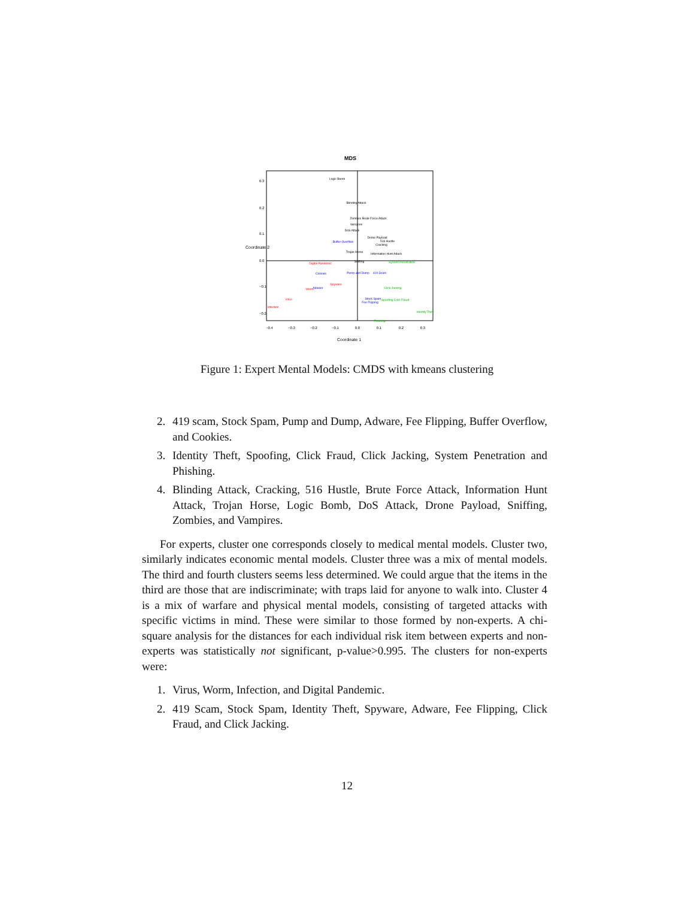MDS
Logic Bomb
Blinding Attack
Zombies Brute Force Attack
Vampires
DoS Attack
Drone Payload
516 Hustle
Cracking
Trojan Horse
Information Hunt Attack
Sniffing
Buffer Overflow
Cookies
Pump and Dump
419 Scam
Adware
Stock Spam
Fee Flipping
Digital Pandemic
Spyware
Worm
Virus
Infection
System Penetration
Click Jacking
Spoofing Click Fraud
Identity Theft
Phishing
−0.4
−0.3
−0.2
−0.1
0.0
0.1
0.2
0.3
Coordinate 1
0.3
0.2
0.1
0.0
−0.1
−0.2
Coordinate 2
Figure 1: Expert Mental Models: CMDS with kmeans clustering
2. 419 scam, Stock Spam, Pump and Dump, Adware, Fee Flipping, Buffer Overflow, and Cookies.
3. Identity Theft, Spoofing, Click Fraud, Click Jacking, System Penetration and Phishing.
4. Blinding Attack, Cracking, 516 Hustle, Brute Force Attack, Information Hunt Attack, Trojan Horse, Logic Bomb, DoS Attack, Drone Payload, Sniffing, Zombies, and Vampires.
For experts, cluster one corresponds closely to medical mental models. Cluster two, similarly indicates economic mental models. Cluster three was a mix of mental models. The third and fourth clusters seems less determined. We could argue that the items in the third are those that are indiscriminate; with traps laid for anyone to walk into. Cluster 4 is a mix of warfare and physical mental models, consisting of targeted attacks with specific victims in mind. These were similar to those formed by non-experts. A chi-square analysis for the distances for each individual risk item between experts and non-experts was statistically not significant, p-value>0.995. The clusters for non-experts were:
1. Virus, Worm, Infection, and Digital Pandemic.
2. 419 Scam, Stock Spam, Identity Theft, Spyware, Adware, Fee Flipping, Click Fraud, and Click Jacking.
12